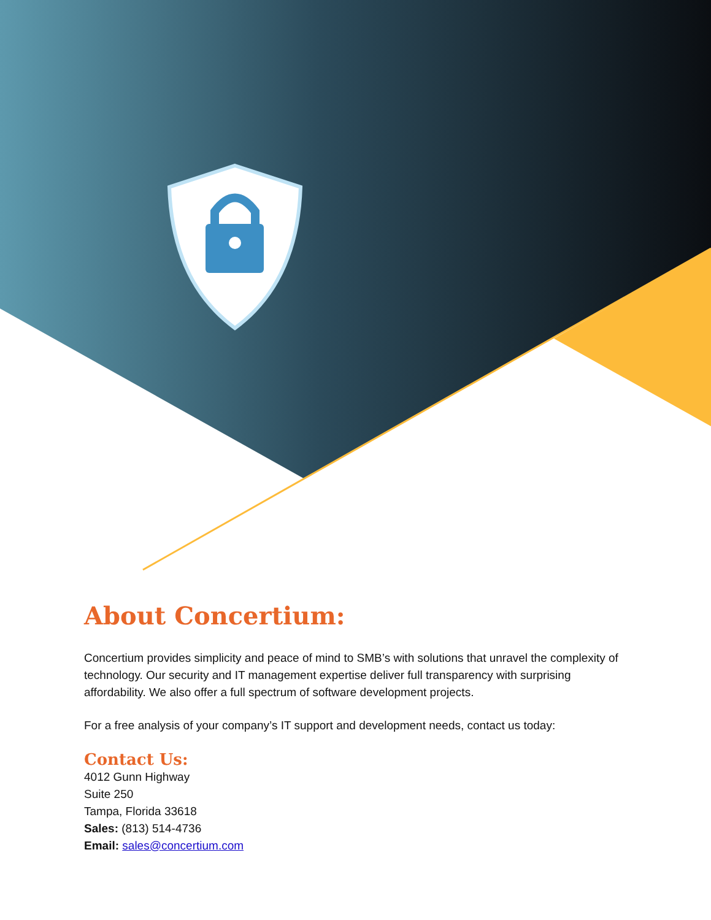About Concertium:
Concertium provides simplicity and peace of mind to SMB’s with solutions that unravel the complexity of technology. Our security and IT management expertise deliver full transparency with surprising affordability. We also offer a full spectrum of software development projects.
For a free analysis of your company’s IT support and development needs, contact us today:
Contact Us:
4012 Gunn Highway
Suite 250
Tampa, Florida 33618
Sales: (813) 514-4736
Email: sales@concertium.com